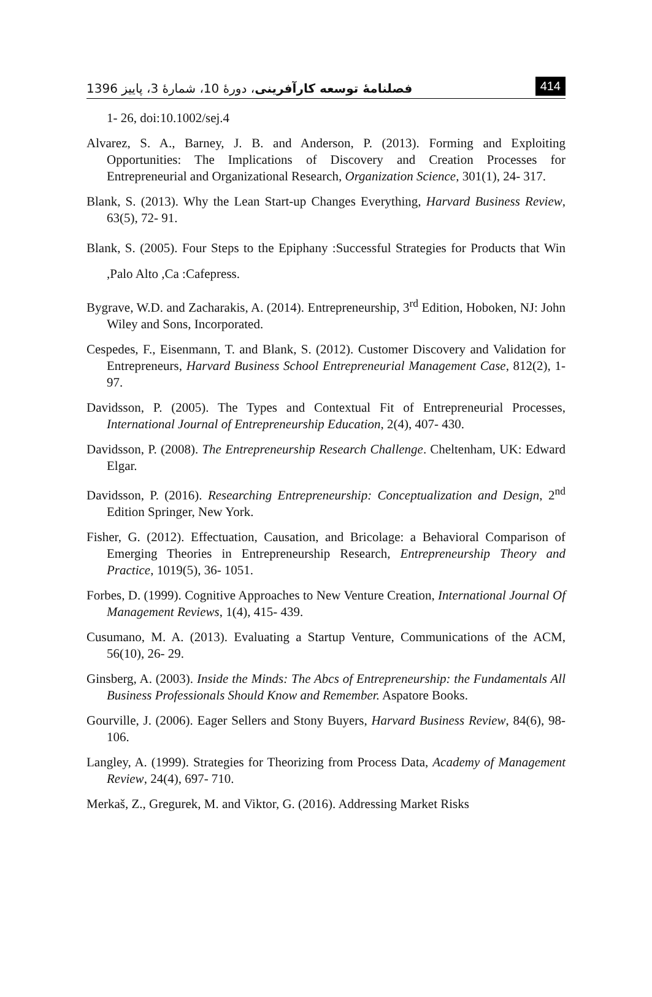فصلنامهٔ توسعه کارآفرینی، دورهٔ 10، شمارهٔ 3، پاییز 1396 414
1- 26, doi:10.1002/sej.4
Alvarez, S. A., Barney, J. B. and Anderson, P. (2013). Forming and Exploiting Opportunities: The Implications of Discovery and Creation Processes for Entrepreneurial and Organizational Research, Organization Science, 301(1), 24- 317.
Blank, S. (2013). Why the Lean Start-up Changes Everything, Harvard Business Review, 63(5), 72- 91.
Blank, S. (2005). Four Steps to the Epiphany :Successful Strategies for Products that Win ,Palo Alto ,Ca :Cafepress.
Bygrave, W.D. and Zacharakis, A. (2014). Entrepreneurship, 3<sup>rd</sup> Edition, Hoboken, NJ: John Wiley and Sons, Incorporated.
Cespedes, F., Eisenmann, T. and Blank, S. (2012). Customer Discovery and Validation for Entrepreneurs, Harvard Business School Entrepreneurial Management Case, 812(2), 1- 97.
Davidsson, P. (2005). The Types and Contextual Fit of Entrepreneurial Processes, International Journal of Entrepreneurship Education, 2(4), 407- 430.
Davidsson, P. (2008). The Entrepreneurship Research Challenge. Cheltenham, UK: Edward Elgar.
Davidsson, P. (2016). Researching Entrepreneurship: Conceptualization and Design, 2<sup>nd</sup> Edition Springer, New York.
Fisher, G. (2012). Effectuation, Causation, and Bricolage: a Behavioral Comparison of Emerging Theories in Entrepreneurship Research, Entrepreneurship Theory and Practice, 1019(5), 36- 1051.
Forbes, D. (1999). Cognitive Approaches to New Venture Creation, International Journal Of Management Reviews, 1(4), 415- 439.
Cusumano, M. A. (2013). Evaluating a Startup Venture, Communications of the ACM, 56(10), 26- 29.
Ginsberg, A. (2003). Inside the Minds: The Abcs of Entrepreneurship: the Fundamentals All Business Professionals Should Know and Remember. Aspatore Books.
Gourville, J. (2006). Eager Sellers and Stony Buyers, Harvard Business Review, 84(6), 98- 106.
Langley, A. (1999). Strategies for Theorizing from Process Data, Academy of Management Review, 24(4), 697- 710.
Merkaš, Z., Gregurek, M. and Viktor, G. (2016). Addressing Market Risks